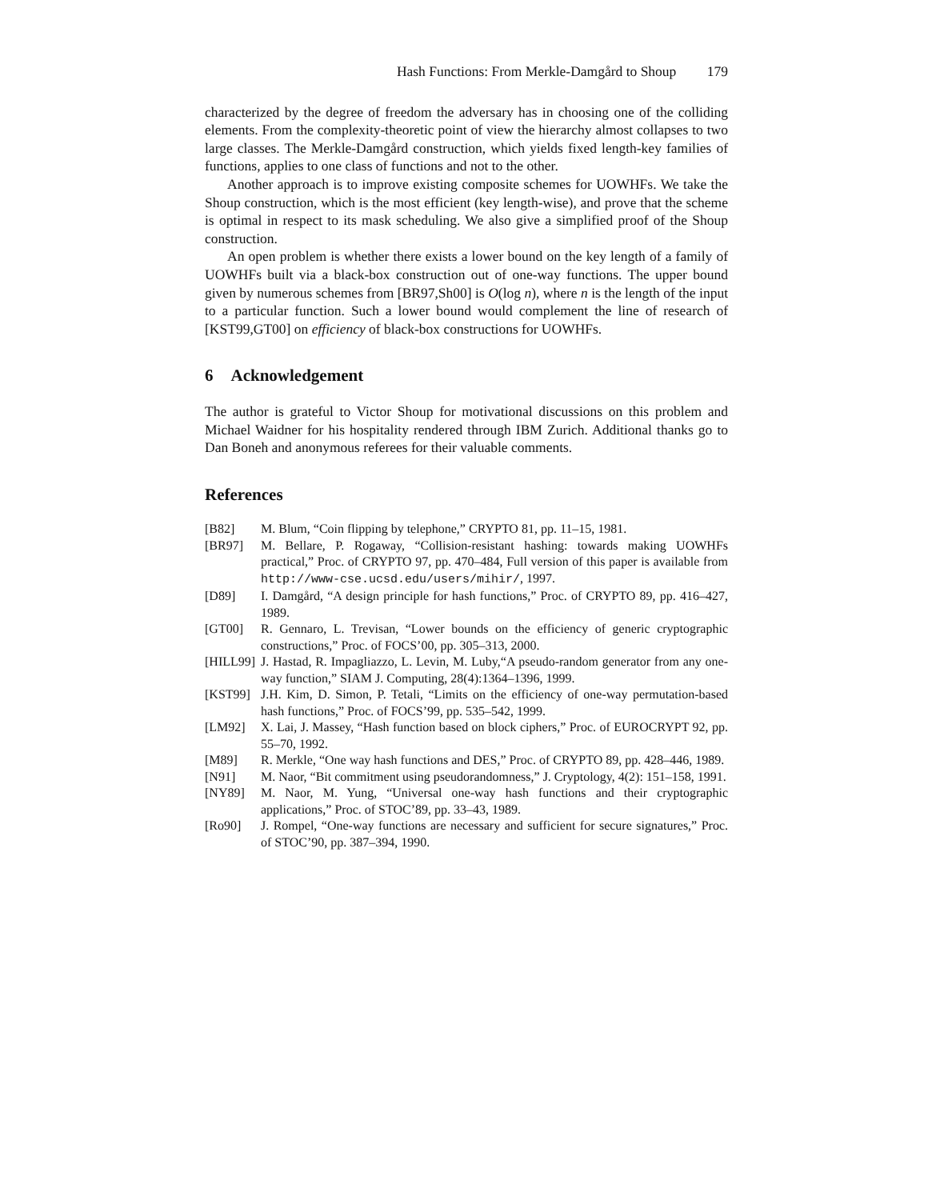Hash Functions: From Merkle-Damgård to Shoup 179
characterized by the degree of freedom the adversary has in choosing one of the colliding elements. From the complexity-theoretic point of view the hierarchy almost collapses to two large classes. The Merkle-Damgård construction, which yields fixed length-key families of functions, applies to one class of functions and not to the other.
Another approach is to improve existing composite schemes for UOWHFs. We take the Shoup construction, which is the most efficient (key length-wise), and prove that the scheme is optimal in respect to its mask scheduling. We also give a simplified proof of the Shoup construction.
An open problem is whether there exists a lower bound on the key length of a family of UOWHFs built via a black-box construction out of one-way functions. The upper bound given by numerous schemes from [BR97,Sh00] is O(log n), where n is the length of the input to a particular function. Such a lower bound would complement the line of research of [KST99,GT00] on efficiency of black-box constructions for UOWHFs.
6 Acknowledgement
The author is grateful to Victor Shoup for motivational discussions on this problem and Michael Waidner for his hospitality rendered through IBM Zurich. Additional thanks go to Dan Boneh and anonymous referees for their valuable comments.
References
[B82] M. Blum, “Coin flipping by telephone,” CRYPTO 81, pp. 11–15, 1981.
[BR97] M. Bellare, P. Rogaway, “Collision-resistant hashing: towards making UOWHFs practical,” Proc. of CRYPTO 97, pp. 470–484, Full version of this paper is available from http://www-cse.ucsd.edu/users/mihir/, 1997.
[D89] I. Damgård, “A design principle for hash functions,” Proc. of CRYPTO 89, pp. 416–427, 1989.
[GT00] R. Gennaro, L. Trevisan, “Lower bounds on the efficiency of generic cryptographic constructions,” Proc. of FOCS’00, pp. 305–313, 2000.
[HILL99] J. Hastad, R. Impagliazzo, L. Levin, M. Luby,“A pseudo-random generator from any one-way function,” SIAM J. Computing, 28(4):1364–1396, 1999.
[KST99] J.H. Kim, D. Simon, P. Tetali, “Limits on the efficiency of one-way permutation-based hash functions,” Proc. of FOCS’99, pp. 535–542, 1999.
[LM92] X. Lai, J. Massey, “Hash function based on block ciphers,” Proc. of EUROCRYPT 92, pp. 55–70, 1992.
[M89] R. Merkle, “One way hash functions and DES,” Proc. of CRYPTO 89, pp. 428–446, 1989.
[N91] M. Naor, “Bit commitment using pseudorandomness,” J. Cryptology, 4(2): 151–158, 1991.
[NY89] M. Naor, M. Yung, “Universal one-way hash functions and their cryptographic applications,” Proc. of STOC’89, pp. 33–43, 1989.
[Ro90] J. Rompel, “One-way functions are necessary and sufficient for secure signatures,” Proc. of STOC’90, pp. 387–394, 1990.